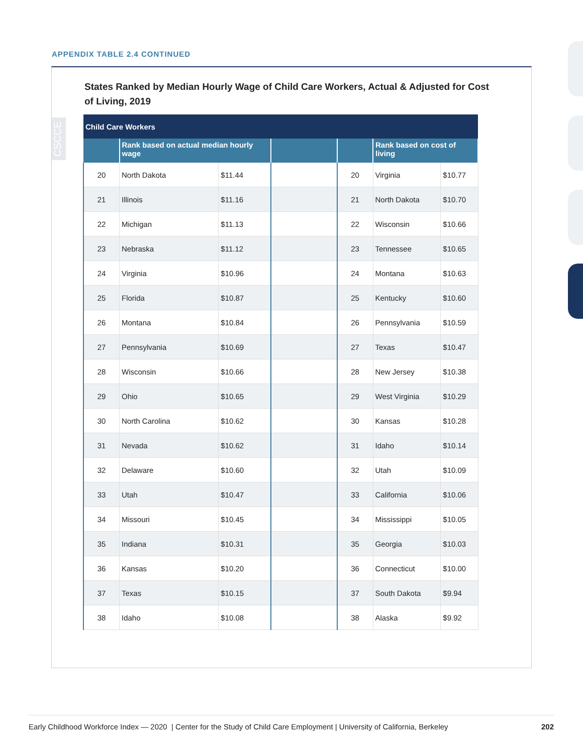APPENDIX TABLE 2.4 CONTINUED
CSCCE
States Ranked by Median Hourly Wage of Child Care Workers, Actual & Adjusted for Cost of Living, 2019
| Child Care Workers | | | | | | |
| --- | --- | --- | --- | --- | --- | --- |
| | Rank based on actual median hourly wage | | | | Rank based on cost of living | |
| 20 | North Dakota | $11.44 | | 20 | Virginia | $10.77 |
| 21 | Illinois | $11.16 | | 21 | North Dakota | $10.70 |
| 22 | Michigan | $11.13 | | 22 | Wisconsin | $10.66 |
| 23 | Nebraska | $11.12 | | 23 | Tennessee | $10.65 |
| 24 | Virginia | $10.96 | | 24 | Montana | $10.63 |
| 25 | Florida | $10.87 | | 25 | Kentucky | $10.60 |
| 26 | Montana | $10.84 | | 26 | Pennsylvania | $10.59 |
| 27 | Pennsylvania | $10.69 | | 27 | Texas | $10.47 |
| 28 | Wisconsin | $10.66 | | 28 | New Jersey | $10.38 |
| 29 | Ohio | $10.65 | | 29 | West Virginia | $10.29 |
| 30 | North Carolina | $10.62 | | 30 | Kansas | $10.28 |
| 31 | Nevada | $10.62 | | 31 | Idaho | $10.14 |
| 32 | Delaware | $10.60 | | 32 | Utah | $10.09 |
| 33 | Utah | $10.47 | | 33 | California | $10.06 |
| 34 | Missouri | $10.45 | | 34 | Mississippi | $10.05 |
| 35 | Indiana | $10.31 | | 35 | Georgia | $10.03 |
| 36 | Kansas | $10.20 | | 36 | Connecticut | $10.00 |
| 37 | Texas | $10.15 | | 37 | South Dakota | $9.94 |
| 38 | Idaho | $10.08 | | 38 | Alaska | $9.92 |
Early Childhood Workforce Index — 2020 | Center for the Study of Child Care Employment | University of California, Berkeley 202